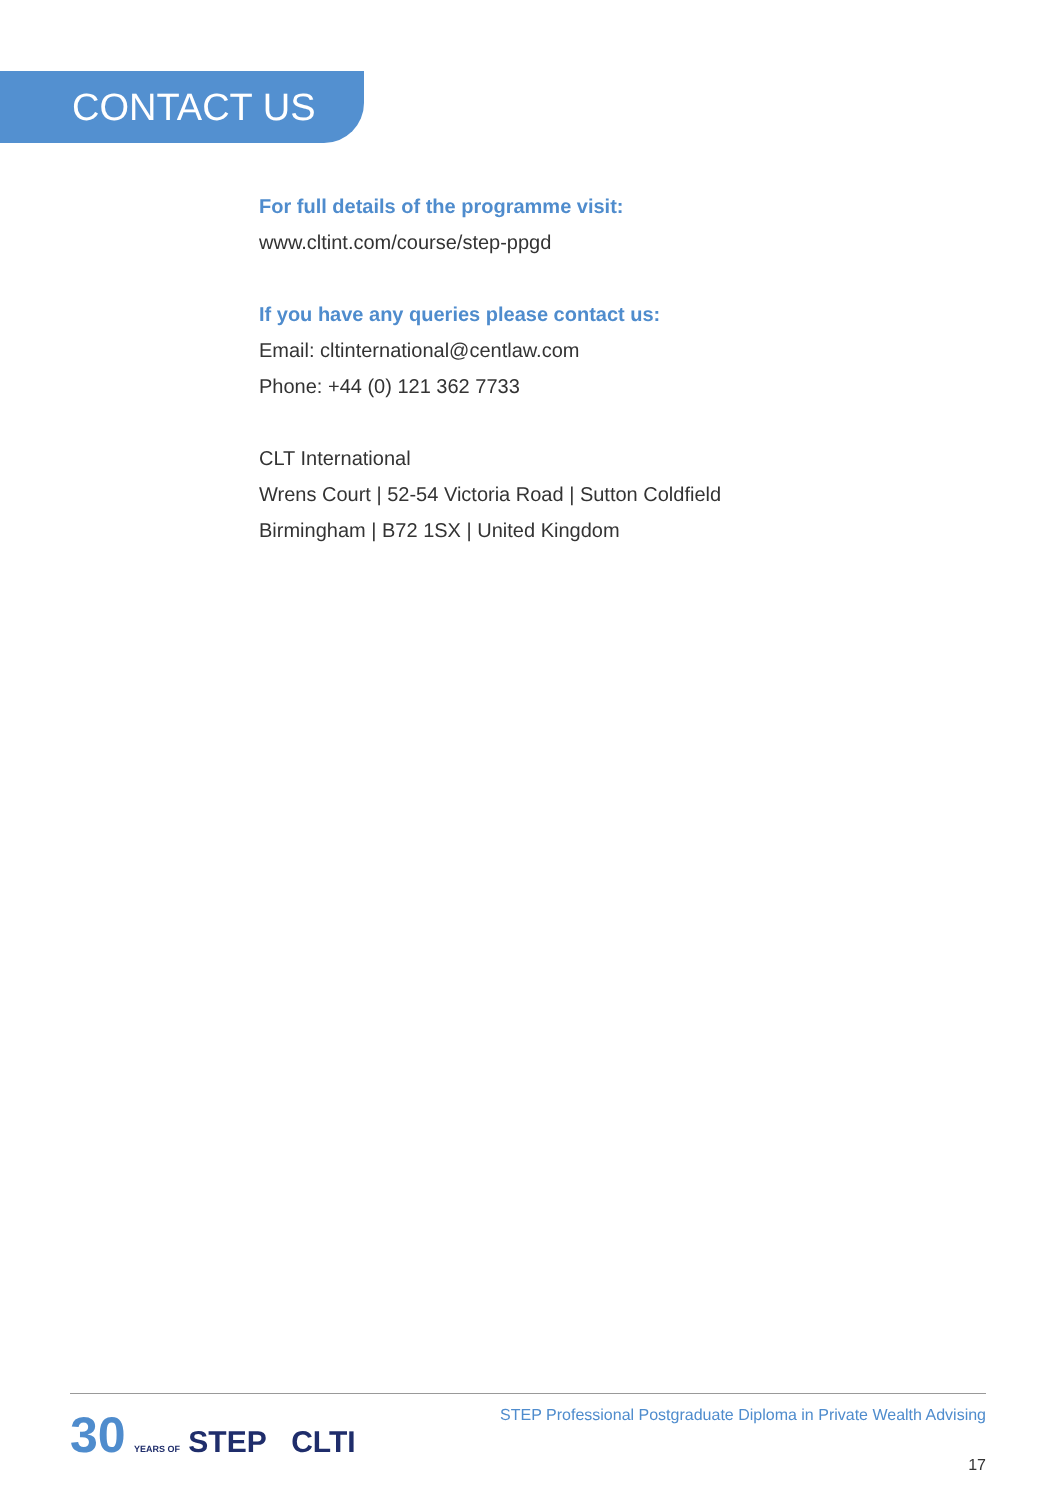CONTACT US
For full details of the programme visit:
www.cltint.com/course/step-ppgd
If you have any queries please contact us:
Email: cltinternational@centlaw.com
Phone: +44 (0) 121 362 7733
CLT International
Wrens Court | 52-54 Victoria Road | Sutton Coldfield
Birmingham | B72 1SX | United Kingdom
30 YEARS OF STEP CLTI
STEP Professional Postgraduate Diploma in Private Wealth Advising
17